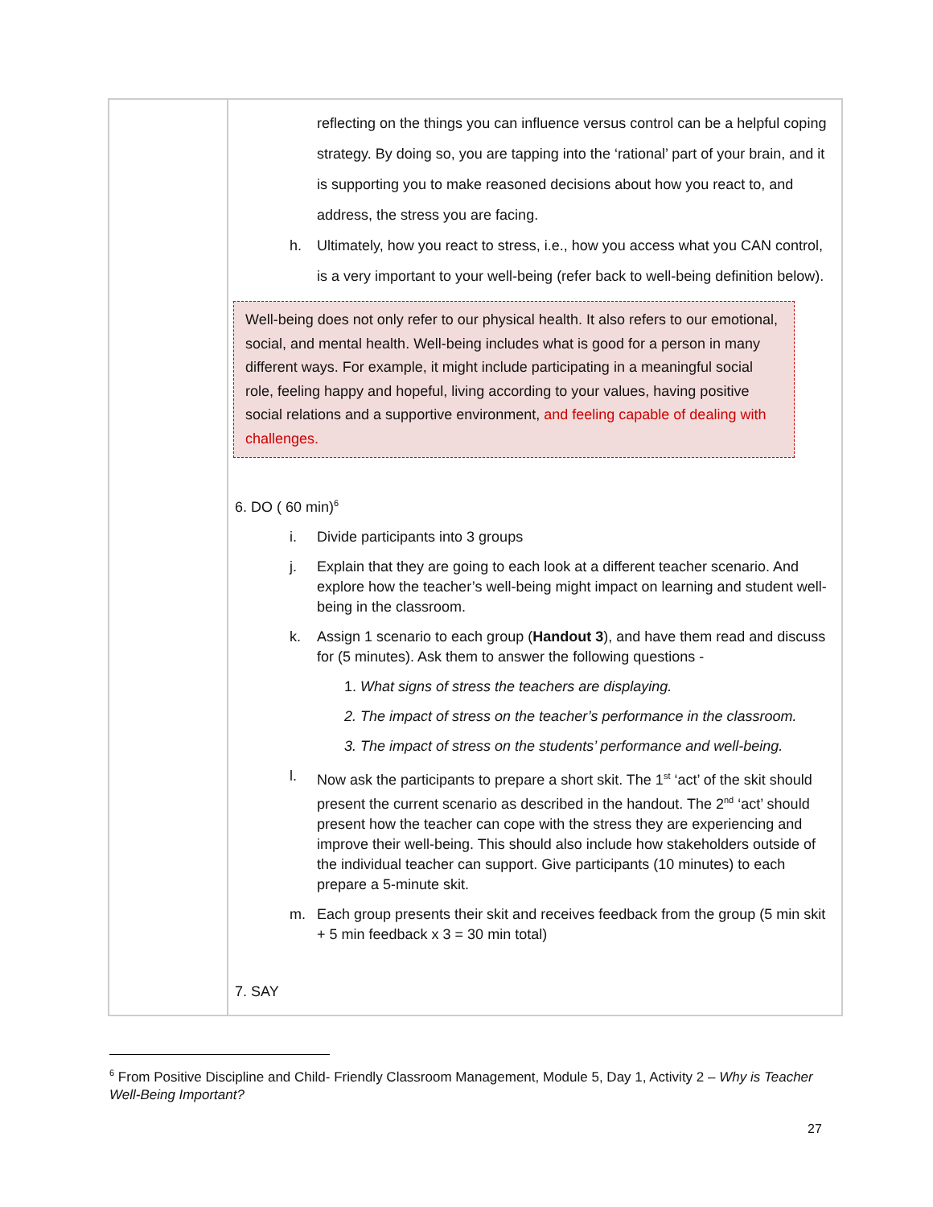| | reflecting on the things you can influence versus control can be a helpful coping strategy. By doing so, you are tapping into the ‘rational’ part of your brain, and it is supporting you to make reasoned decisions about how you react to, and address, the stress you are facing. h. Ultimately, how you react to stress, i.e., how you access what you CAN control, is a very important to your well-being (refer back to well-being definition below). Well-being does not only refer to our physical health. It also refers to our emotional, social, and mental health. Well-being includes what is good for a person in many different ways. For example, it might include participating in a meaningful social role, feeling happy and hopeful, living according to your values, having positive social relations and a supportive environment, and feeling capable of dealing with challenges. 6. DO ( 60 min)<sup>6</sup> i. Divide participants into 3 groups j. Explain that they are going to each look at a different teacher scenario. And explore how the teacher’s well-being might impact on learning and student well-being in the classroom. k. Assign 1 scenario to each group ( Handout 3 ), and have them read and discuss for (5 minutes). Ask them to answer the following questions - 1. What signs of stress the teachers are displaying. 2. The impact of stress on the teacher’s performance in the classroom. 3. The impact of stress on the students’ performance and well-being. l. Now ask the participants to prepare a short skit. The 1<sup>st</sup> ‘act’ of the skit should present the current scenario as described in the handout. The 2<sup>nd</sup> ‘act’ should present how the teacher can cope with the stress they are experiencing and improve their well-being. This should also include how stakeholders outside of the individual teacher can support. Give participants (10 minutes) to each prepare a 5-minute skit. m. Each group presents their skit and receives feedback from the group (5 min skit + 5 min feedback x 3 = 30 min total) 7. SAY |
<sup>6</sup> From Positive Discipline and Child- Friendly Classroom Management, Module 5, Day 1, Activity 2 – Why is Teacher Well-Being Important?
27